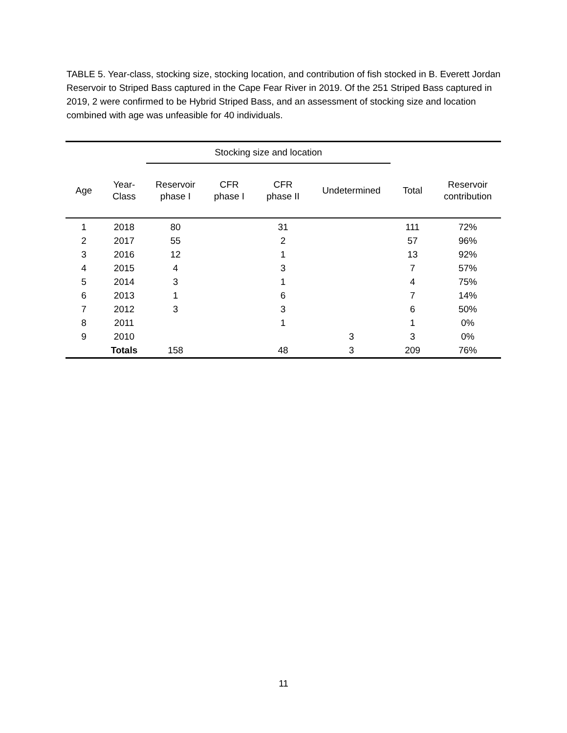TABLE 5. Year-class, stocking size, stocking location, and contribution of fish stocked in B. Everett Jordan Reservoir to Striped Bass captured in the Cape Fear River in 2019. Of the 251 Striped Bass captured in 2019, 2 were confirmed to be Hybrid Striped Bass, and an assessment of stocking size and location combined with age was unfeasible for 40 individuals.
| | | Stocking size and location | | | | | |
| --- | --- | --- | --- | --- | --- | --- | --- |
| Age | Year- Class | Reservoir phase I | CFR phase I | CFR phase II | Undetermined | Total | Reservoir contribution |
| 1 | 2018 | 80 | | 31 | | 111 | 72% |
| 2 | 2017 | 55 | | 2 | | 57 | 96% |
| 3 | 2016 | 12 | | 1 | | 13 | 92% |
| 4 | 2015 | 4 | | 3 | | 7 | 57% |
| 5 | 2014 | 3 | | 1 | | 4 | 75% |
| 6 | 2013 | 1 | | 6 | | 7 | 14% |
| 7 | 2012 | 3 | | 3 | | 6 | 50% |
| 8 | 2011 | | | 1 | | 1 | 0% |
| 9 | 2010 | | | | 3 | 3 | 0% |
| | Totals | 158 | | 48 | 3 | 209 | 76% |
11